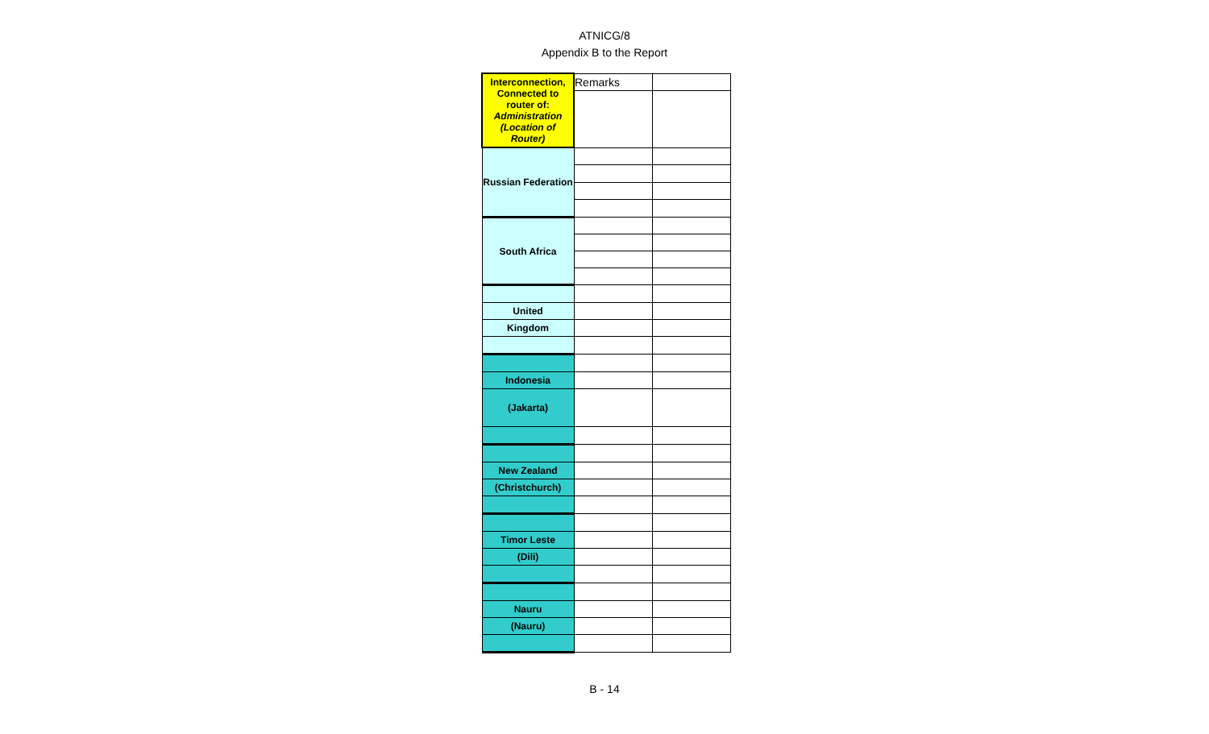ATNICG/8
Appendix B to the Report
| Interconnection, Connected to router of: Administration (Location of Router) | Remarks | |
| Russian Federation | | |
| South Africa | | |
| United | | |
| Kingdom | | |
| Indonesia | | |
| (Jakarta) | | |
| New Zealand | | |
| (Christchurch) | | |
| Timor Leste | | |
| (Dili) | | |
| Nauru | | |
| (Nauru) | | |
B - 14